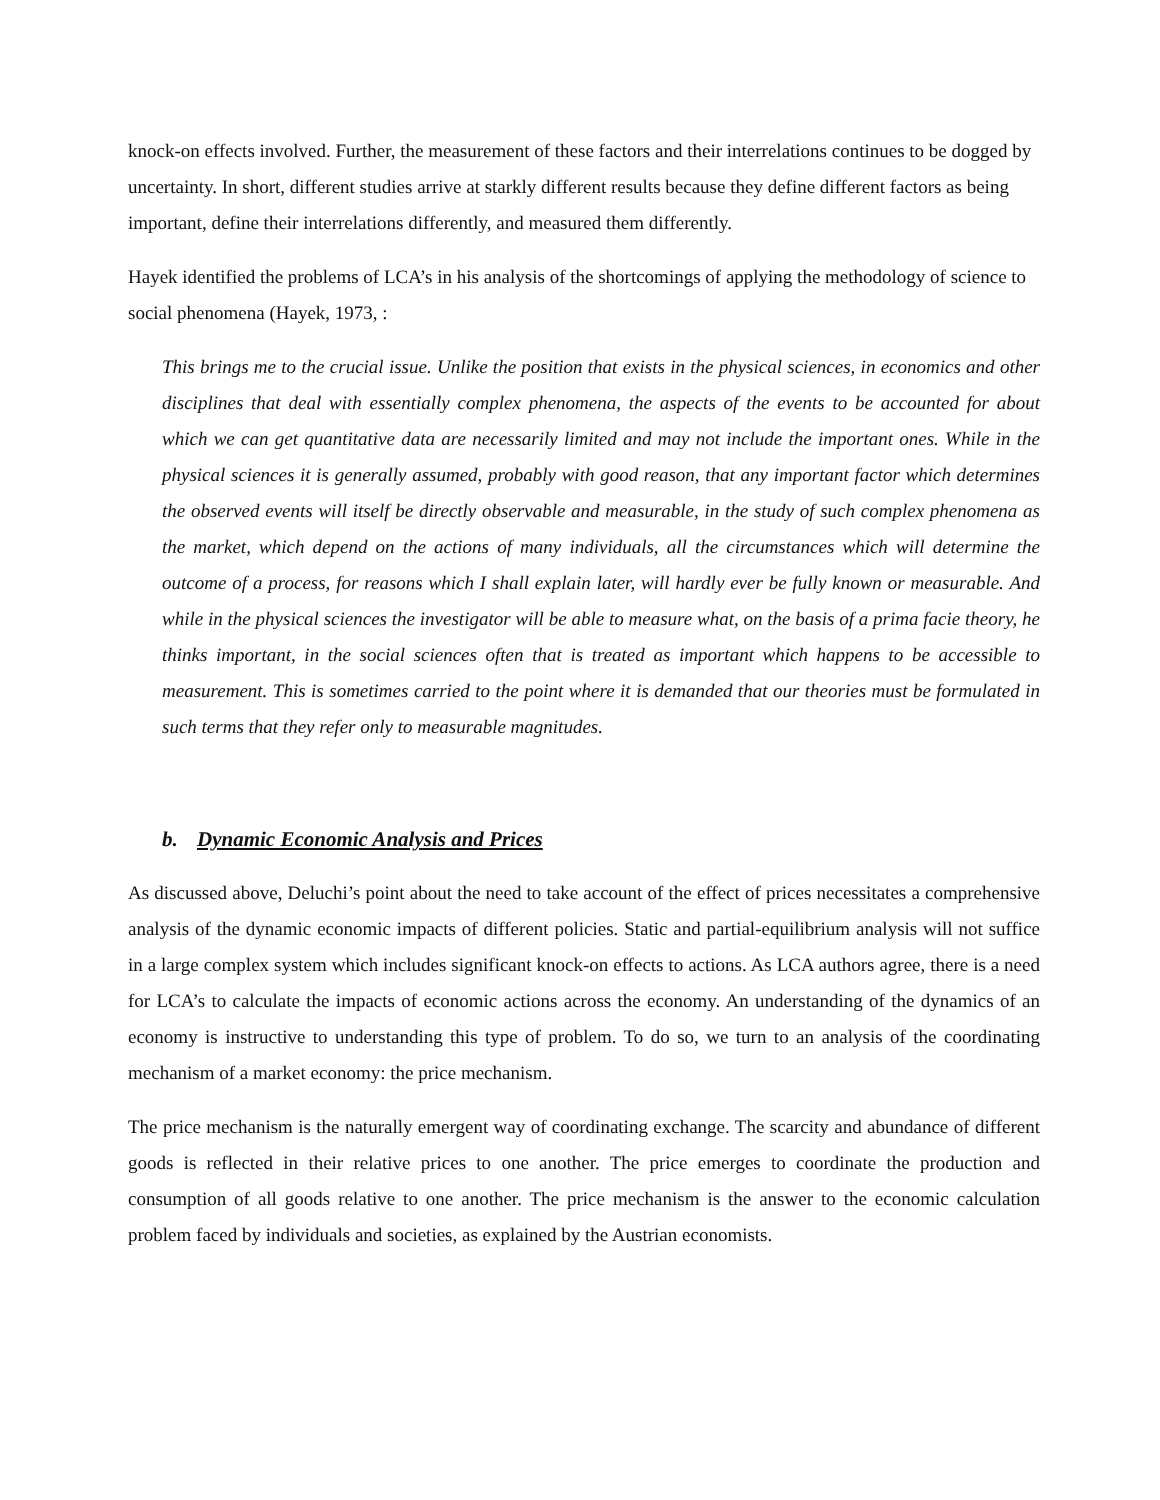knock-on effects involved. Further, the measurement of these factors and their interrelations continues to be dogged by uncertainty. In short, different studies arrive at starkly different results because they define different factors as being important, define their interrelations differently, and measured them differently.
Hayek identified the problems of LCA’s in his analysis of the shortcomings of applying the methodology of science to social phenomena (Hayek, 1973, :
This brings me to the crucial issue. Unlike the position that exists in the physical sciences, in economics and other disciplines that deal with essentially complex phenomena, the aspects of the events to be accounted for about which we can get quantitative data are necessarily limited and may not include the important ones. While in the physical sciences it is generally assumed, probably with good reason, that any important factor which determines the observed events will itself be directly observable and measurable, in the study of such complex phenomena as the market, which depend on the actions of many individuals, all the circumstances which will determine the outcome of a process, for reasons which I shall explain later, will hardly ever be fully known or measurable. And while in the physical sciences the investigator will be able to measure what, on the basis of a prima facie theory, he thinks important, in the social sciences often that is treated as important which happens to be accessible to measurement. This is sometimes carried to the point where it is demanded that our theories must be formulated in such terms that they refer only to measurable magnitudes.
b. Dynamic Economic Analysis and Prices
As discussed above, Deluchi’s point about the need to take account of the effect of prices necessitates a comprehensive analysis of the dynamic economic impacts of different policies. Static and partial-equilibrium analysis will not suffice in a large complex system which includes significant knock-on effects to actions. As LCA authors agree, there is a need for LCA’s to calculate the impacts of economic actions across the economy. An understanding of the dynamics of an economy is instructive to understanding this type of problem. To do so, we turn to an analysis of the coordinating mechanism of a market economy: the price mechanism.
The price mechanism is the naturally emergent way of coordinating exchange. The scarcity and abundance of different goods is reflected in their relative prices to one another. The price emerges to coordinate the production and consumption of all goods relative to one another. The price mechanism is the answer to the economic calculation problem faced by individuals and societies, as explained by the Austrian economists.